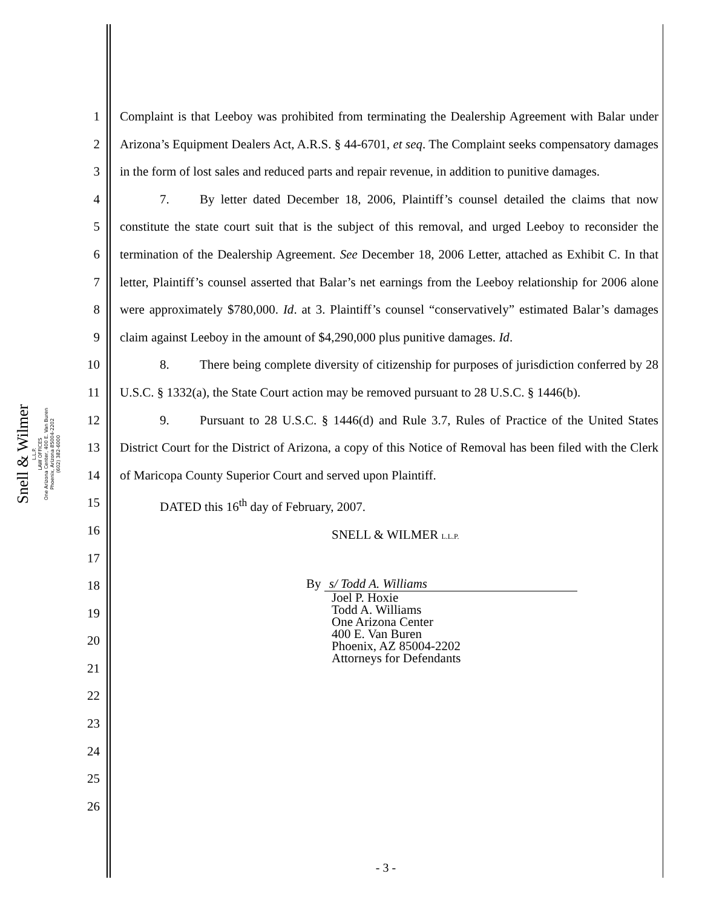Snell & Wilmer
L.L.P.
LAW OFFICES
One Arizona Center, 400 E. Van Buren
Phoenix, Arizona 85004-2202
(602) 382-6000
1
2
3
4
5
6
7
8
9
10
11
12
13
14
15
16
17
18
19
20
21
22
23
24
25
26
Complaint is that Leeboy was prohibited from terminating the Dealership Agreement with Balar under Arizona’s Equipment Dealers Act, A.R.S. § 44-6701, et seq. The Complaint seeks compensatory damages in the form of lost sales and reduced parts and repair revenue, in addition to punitive damages.
7. By letter dated December 18, 2006, Plaintiff’s counsel detailed the claims that now constitute the state court suit that is the subject of this removal, and urged Leeboy to reconsider the termination of the Dealership Agreement. See December 18, 2006 Letter, attached as Exhibit C. In that letter, Plaintiff’s counsel asserted that Balar’s net earnings from the Leeboy relationship for 2006 alone were approximately $780,000. Id. at 3. Plaintiff’s counsel “conservatively” estimated Balar’s damages claim against Leeboy in the amount of $4,290,000 plus punitive damages. Id.
8. There being complete diversity of citizenship for purposes of jurisdiction conferred by 28 U.S.C. § 1332(a), the State Court action may be removed pursuant to 28 U.S.C. § 1446(b).
9. Pursuant to 28 U.S.C. § 1446(d) and Rule 3.7, Rules of Practice of the United States District Court for the District of Arizona, a copy of this Notice of Removal has been filed with the Clerk of Maricopa County Superior Court and served upon Plaintiff.
DATED this 16<sup>th</sup> day of February, 2007.
SNELL & WILMER L.L.P.
By s/ Todd A. Williams
Joel P. Hoxie
Todd A. Williams
One Arizona Center
400 E. Van Buren
Phoenix, AZ 85004-2202
Attorneys for Defendants
- 3 -